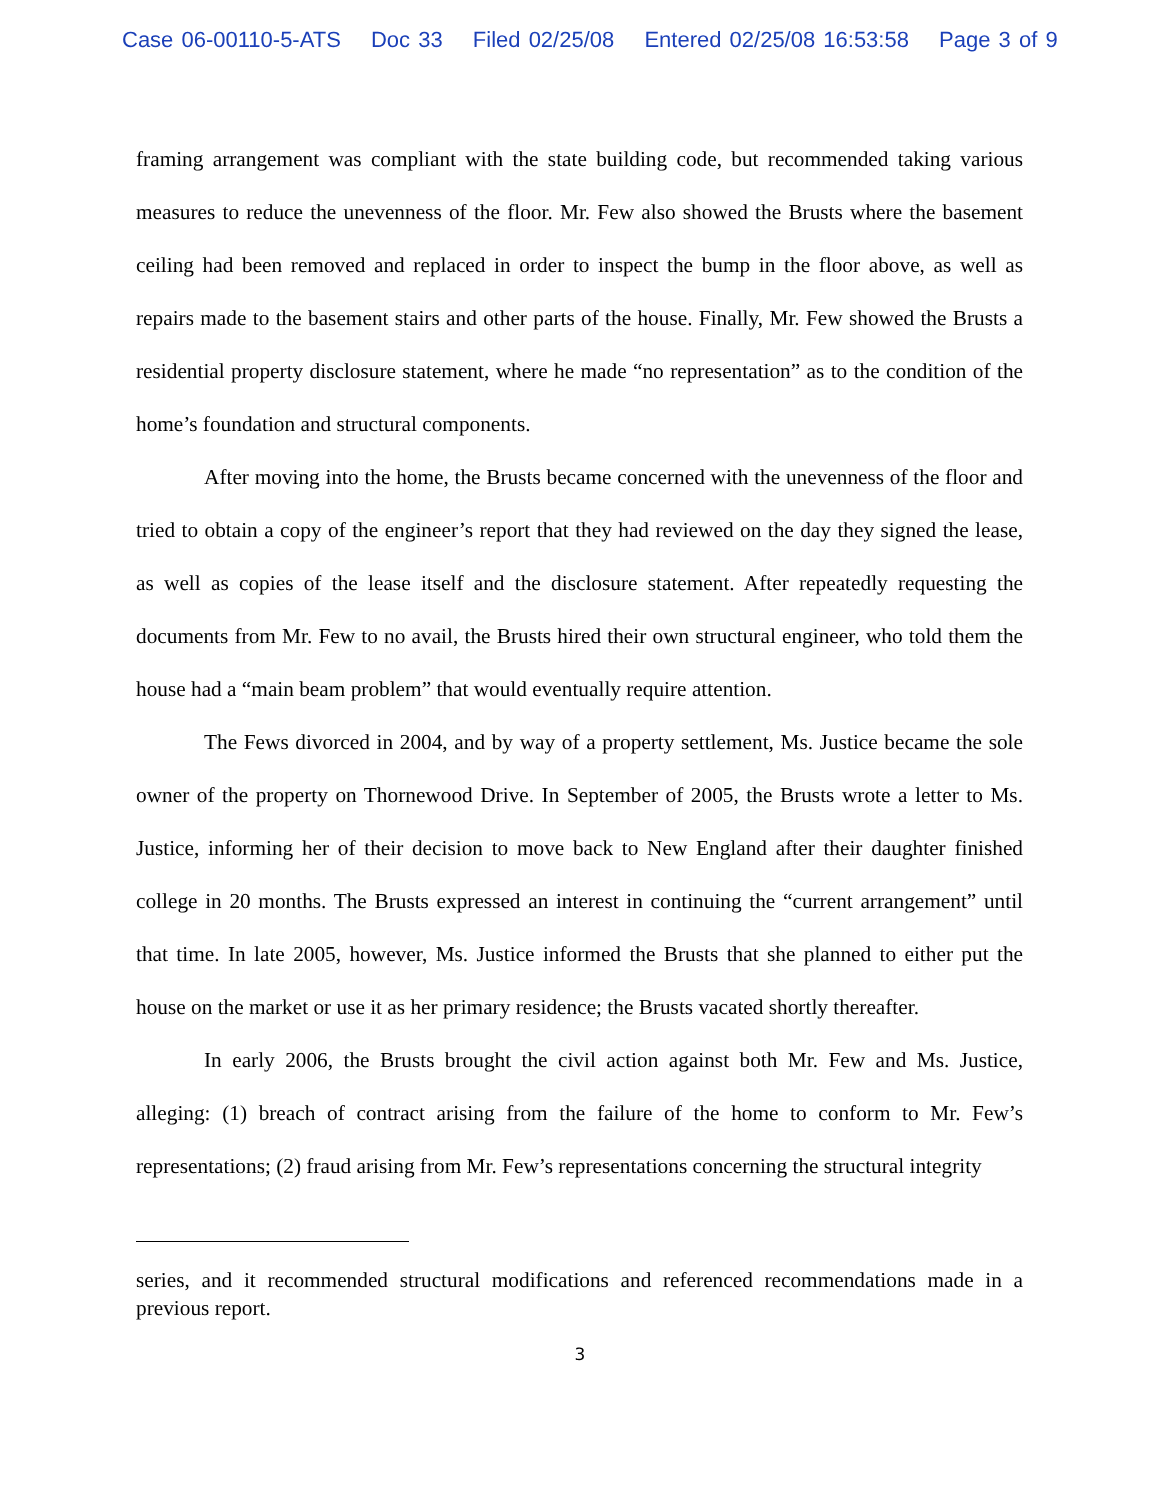Case 06-00110-5-ATS Doc 33 Filed 02/25/08 Entered 02/25/08 16:53:58 Page 3 of 9
framing arrangement was compliant with the state building code, but recommended taking various measures to reduce the unevenness of the floor. Mr. Few also showed the Brusts where the basement ceiling had been removed and replaced in order to inspect the bump in the floor above, as well as repairs made to the basement stairs and other parts of the house. Finally, Mr. Few showed the Brusts a residential property disclosure statement, where he made “no representation” as to the condition of the home’s foundation and structural components.
After moving into the home, the Brusts became concerned with the unevenness of the floor and tried to obtain a copy of the engineer’s report that they had reviewed on the day they signed the lease, as well as copies of the lease itself and the disclosure statement. After repeatedly requesting the documents from Mr. Few to no avail, the Brusts hired their own structural engineer, who told them the house had a “main beam problem” that would eventually require attention.
The Fews divorced in 2004, and by way of a property settlement, Ms. Justice became the sole owner of the property on Thornewood Drive. In September of 2005, the Brusts wrote a letter to Ms. Justice, informing her of their decision to move back to New England after their daughter finished college in 20 months. The Brusts expressed an interest in continuing the “current arrangement” until that time. In late 2005, however, Ms. Justice informed the Brusts that she planned to either put the house on the market or use it as her primary residence; the Brusts vacated shortly thereafter.
In early 2006, the Brusts brought the civil action against both Mr. Few and Ms. Justice, alleging: (1) breach of contract arising from the failure of the home to conform to Mr. Few’s representations; (2) fraud arising from Mr. Few’s representations concerning the structural integrity
series, and it recommended structural modifications and referenced recommendations made in a previous report.
3